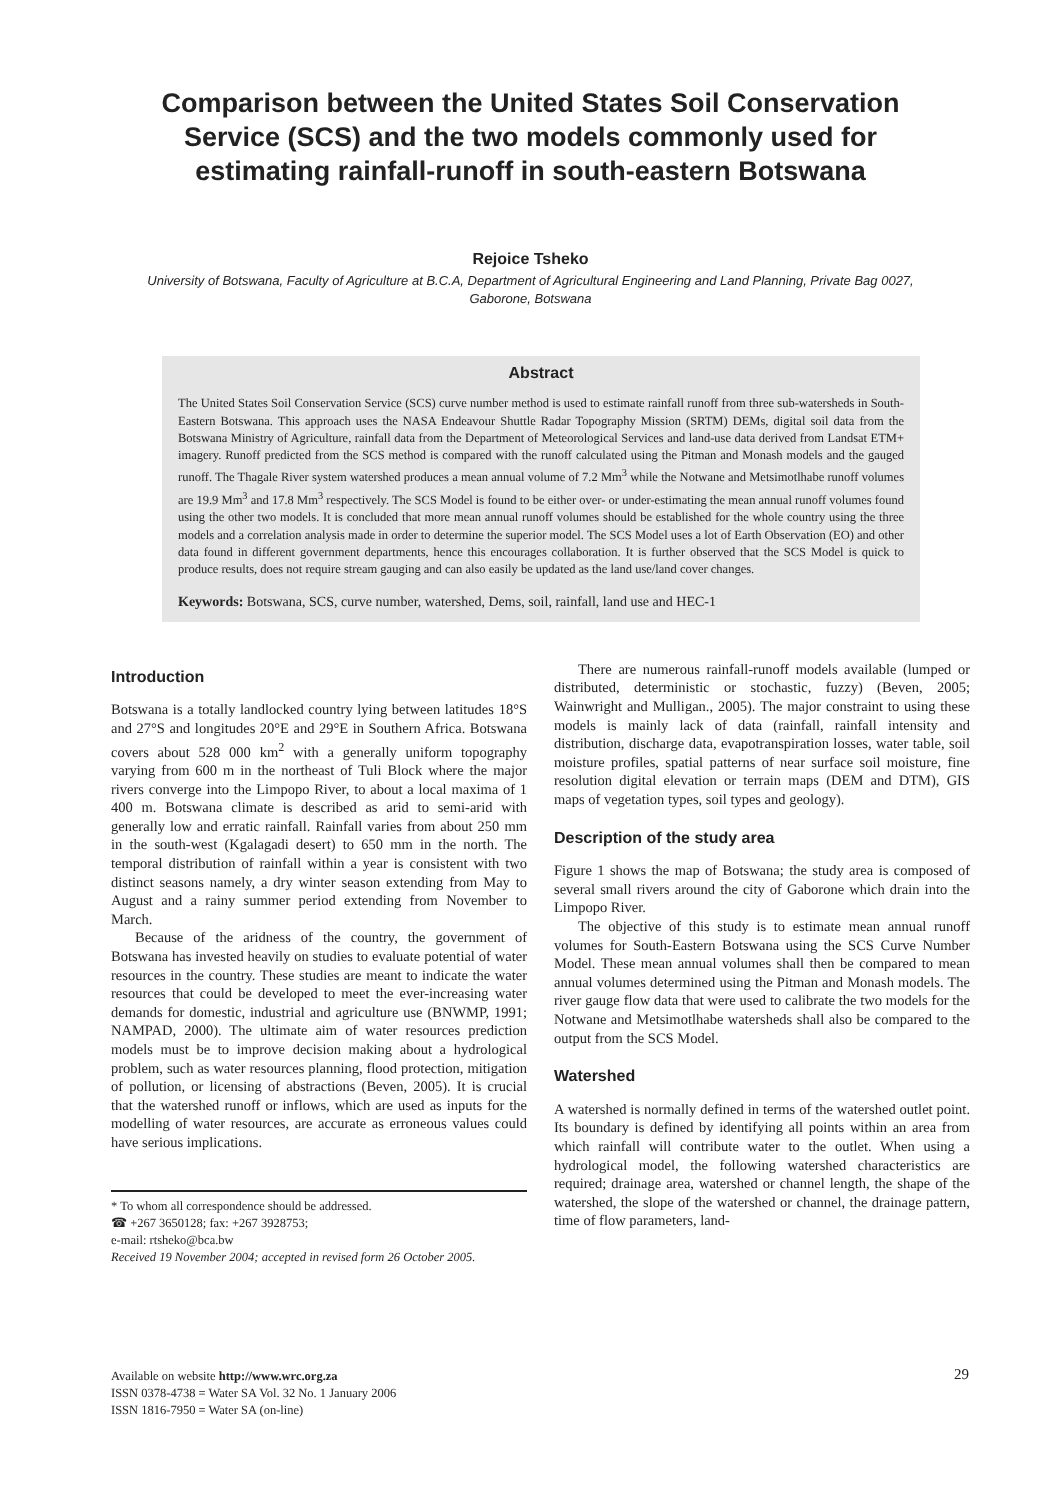Comparison between the United States Soil Conservation Service (SCS) and the two models commonly used for estimating rainfall-runoff in south-eastern Botswana
Rejoice Tsheko
University of Botswana, Faculty of Agriculture at B.C.A, Department of Agricultural Engineering and Land Planning, Private Bag 0027, Gaborone, Botswana
Abstract
The United States Soil Conservation Service (SCS) curve number method is used to estimate rainfall runoff from three sub-watersheds in South-Eastern Botswana. This approach uses the NASA Endeavour Shuttle Radar Topography Mission (SRTM) DEMs, digital soil data from the Botswana Ministry of Agriculture, rainfall data from the Department of Meteorological Services and land-use data derived from Landsat ETM+ imagery. Runoff predicted from the SCS method is compared with the runoff calculated using the Pitman and Monash models and the gauged runoff. The Thagale River system watershed produces a mean annual volume of 7.2 Mm<sup>3</sup> while the Notwane and Metsimotlhabe runoff volumes are 19.9 Mm<sup>3</sup> and 17.8 Mm<sup>3</sup> respectively. The SCS Model is found to be either over- or under-estimating the mean annual runoff volumes found using the other two models. It is concluded that more mean annual runoff volumes should be established for the whole country using the three models and a correlation analysis made in order to determine the superior model. The SCS Model uses a lot of Earth Observation (EO) and other data found in different government departments, hence this encourages collaboration. It is further observed that the SCS Model is quick to produce results, does not require stream gauging and can also easily be updated as the land use/land cover changes.
Keywords: Botswana, SCS, curve number, watershed, Dems, soil, rainfall, land use and HEC-1
Introduction
Botswana is a totally landlocked country lying between latitudes 18°S and 27°S and longitudes 20°E and 29°E in Southern Africa. Botswana covers about 528 000 km<sup>2</sup> with a generally uniform topography varying from 600 m in the northeast of Tuli Block where the major rivers converge into the Limpopo River, to about a local maxima of 1 400 m. Botswana climate is described as arid to semi-arid with generally low and erratic rainfall. Rainfall varies from about 250 mm in the south-west (Kgalagadi desert) to 650 mm in the north. The temporal distribution of rainfall within a year is consistent with two distinct seasons namely, a dry winter season extending from May to August and a rainy summer period extending from November to March.
Because of the aridness of the country, the government of Botswana has invested heavily on studies to evaluate potential of water resources in the country. These studies are meant to indicate the water resources that could be developed to meet the ever-increasing water demands for domestic, industrial and agriculture use (BNWMP, 1991; NAMPAD, 2000). The ultimate aim of water resources prediction models must be to improve decision making about a hydrological problem, such as water resources planning, flood protection, mitigation of pollution, or licensing of abstractions (Beven, 2005). It is crucial that the watershed runoff or inflows, which are used as inputs for the modelling of water resources, are accurate as erroneous values could have serious implications.
* To whom all correspondence should be addressed.
☎ +267 3650128; fax: +267 3928753;
e-mail: rtsheko@bca.bw
Received 19 November 2004; accepted in revised form 26 October 2005.
There are numerous rainfall-runoff models available (lumped or distributed, deterministic or stochastic, fuzzy) (Beven, 2005; Wainwright and Mulligan., 2005). The major constraint to using these models is mainly lack of data (rainfall, rainfall intensity and distribution, discharge data, evapotranspiration losses, water table, soil moisture profiles, spatial patterns of near surface soil moisture, fine resolution digital elevation or terrain maps (DEM and DTM), GIS maps of vegetation types, soil types and geology).
Description of the study area
Figure 1 shows the map of Botswana; the study area is composed of several small rivers around the city of Gaborone which drain into the Limpopo River.
The objective of this study is to estimate mean annual runoff volumes for South-Eastern Botswana using the SCS Curve Number Model. These mean annual volumes shall then be compared to mean annual volumes determined using the Pitman and Monash models. The river gauge flow data that were used to calibrate the two models for the Notwane and Metsimotlhabe watersheds shall also be compared to the output from the SCS Model.
Watershed
A watershed is normally defined in terms of the watershed outlet point. Its boundary is defined by identifying all points within an area from which rainfall will contribute water to the outlet. When using a hydrological model, the following watershed characteristics are required; drainage area, watershed or channel length, the shape of the watershed, the slope of the watershed or channel, the drainage pattern, time of flow parameters, land-
Available on website http://www.wrc.org.za
ISSN 0378-4738 = Water SA Vol. 32 No. 1 January 2006
ISSN 1816-7950 = Water SA (on-line)
29